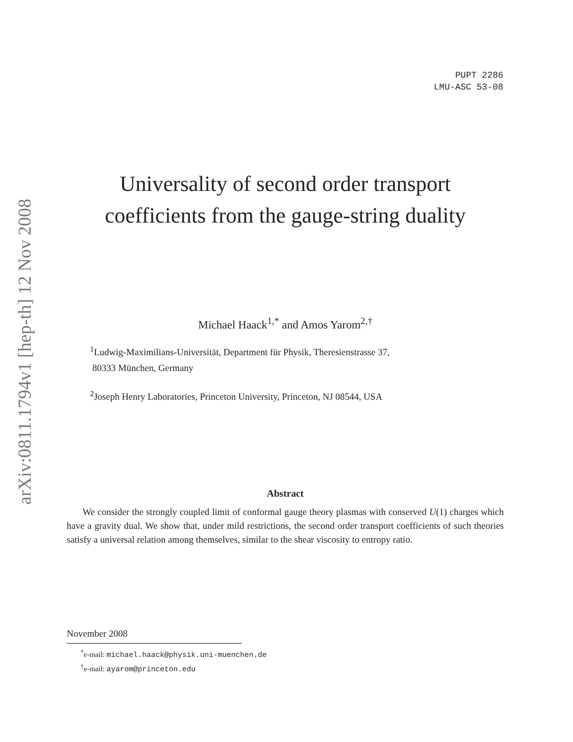arXiv:0811.1794v1 [hep-th] 12 Nov 2008
PUPT 2286
LMU-ASC 53-08
Universality of second order transport
coefficients from the gauge-string duality
Michael Haack<sup>1,*</sup> and Amos Yarom<sup>2,†</sup>
<sup>1</sup> Ludwig-Maximilians-Universität, Department für Physik, Theresienstrasse 37,
80333 München, Germany
<sup>2</sup> Joseph Henry Laboratories, Princeton University, Princeton, NJ 08544, USA
Abstract
We consider the strongly coupled limit of conformal gauge theory plasmas with conserved U(1) charges which have a gravity dual. We show that, under mild restrictions, the second order transport coefficients of such theories satisfy a universal relation among themselves, similar to the shear viscosity to entropy ratio.
November 2008
<sup>*</sup> e-mail: michael.haack@physik.uni-muenchen.de
<sup>†</sup> e-mail: ayarom@princeton.edu